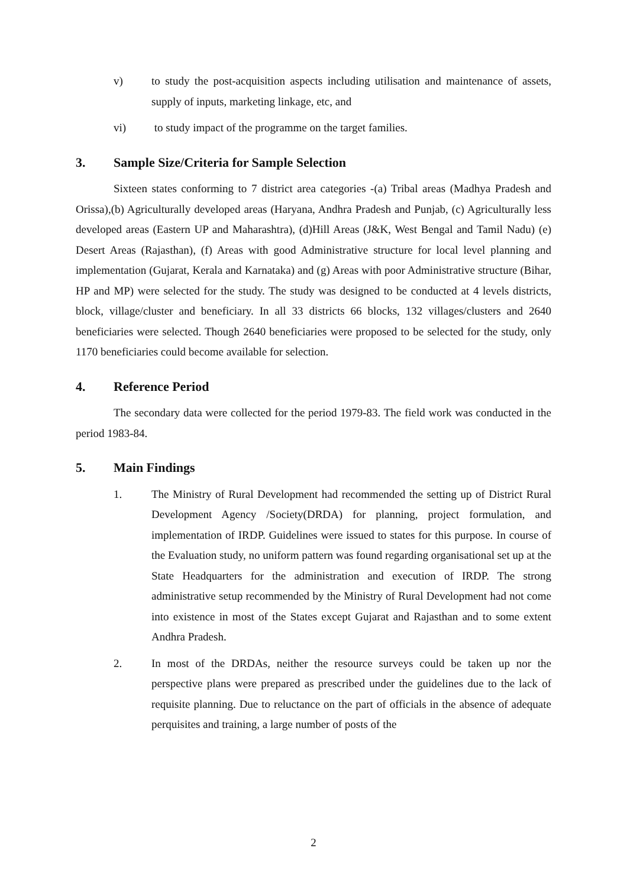v) to study the post-acquisition aspects including utilisation and maintenance of assets, supply of inputs, marketing linkage, etc, and
vi) to study impact of the programme on the target families.
3. Sample Size/Criteria for Sample Selection
Sixteen states conforming to 7 district area categories -(a) Tribal areas (Madhya Pradesh and Orissa),(b) Agriculturally developed areas (Haryana, Andhra Pradesh and Punjab, (c) Agriculturally less developed areas (Eastern UP and Maharashtra), (d)Hill Areas (J&K, West Bengal and Tamil Nadu) (e) Desert Areas (Rajasthan), (f) Areas with good Administrative structure for local level planning and implementation (Gujarat, Kerala and Karnataka) and (g) Areas with poor Administrative structure (Bihar, HP and MP) were selected for the study. The study was designed to be conducted at 4 levels districts, block, village/cluster and beneficiary. In all 33 districts 66 blocks, 132 villages/clusters and 2640 beneficiaries were selected. Though 2640 beneficiaries were proposed to be selected for the study, only 1170 beneficiaries could become available for selection.
4. Reference Period
The secondary data were collected for the period 1979-83. The field work was conducted in the period 1983-84.
5. Main Findings
1. The Ministry of Rural Development had recommended the setting up of District Rural Development Agency /Society(DRDA) for planning, project formulation, and implementation of IRDP. Guidelines were issued to states for this purpose. In course of the Evaluation study, no uniform pattern was found regarding organisational set up at the State Headquarters for the administration and execution of IRDP. The strong administrative setup recommended by the Ministry of Rural Development had not come into existence in most of the States except Gujarat and Rajasthan and to some extent Andhra Pradesh.
2. In most of the DRDAs, neither the resource surveys could be taken up nor the perspective plans were prepared as prescribed under the guidelines due to the lack of requisite planning. Due to reluctance on the part of officials in the absence of adequate perquisites and training, a large number of posts of the
2